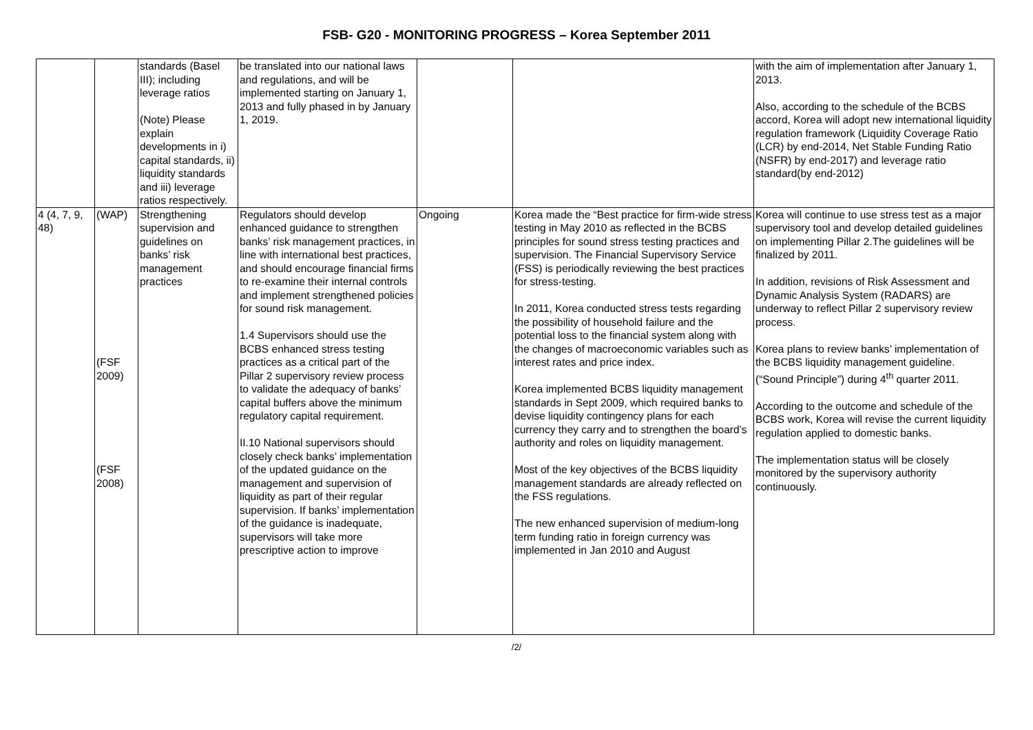FSB- G20 - MONITORING PROGRESS – Korea September 2011
| | | standards (Basel III); including leverage ratios (Note) Please explain developments in i) capital standards, ii) liquidity standards and iii) leverage ratios respectively. | be translated into our national laws and regulations, and will be implemented starting on January 1, 2013 and fully phased in by January 1, 2019. | | | with the aim of implementation after January 1, 2013. Also, according to the schedule of the BCBS accord, Korea will adopt new international liquidity regulation framework (Liquidity Coverage Ratio (LCR) by end-2014, Net Stable Funding Ratio (NSFR) by end-2017) and leverage ratio standard(by end-2012) |
| 4 (4, 7, 9, 48) | (WAP) (FSF 2009) (FSF 2008) | Strengthening supervision and guidelines on banks’ risk management practices | Regulators should develop enhanced guidance to strengthen banks’ risk management practices, in line with international best practices, and should encourage financial firms to re-examine their internal controls and implement strengthened policies for sound risk management. 1.4 Supervisors should use the BCBS enhanced stress testing practices as a critical part of the Pillar 2 supervisory review process to validate the adequacy of banks’ capital buffers above the minimum regulatory capital requirement. II.10 National supervisors should closely check banks’ implementation of the updated guidance on the management and supervision of liquidity as part of their regular supervision. If banks’ implementation of the guidance is inadequate, supervisors will take more prescriptive action to improve | Ongoing | Korea made the “Best practice for firm-wide stress testing in May 2010 as reflected in the BCBS principles for sound stress testing practices and supervision. The Financial Supervisory Service (FSS) is periodically reviewing the best practices for stress-testing. In 2011, Korea conducted stress tests regarding the possibility of household failure and the potential loss to the financial system along with the changes of macroeconomic variables such as interest rates and price index. Korea implemented BCBS liquidity management standards in Sept 2009, which required banks to devise liquidity contingency plans for each currency they carry and to strengthen the board’s authority and roles on liquidity management. Most of the key objectives of the BCBS liquidity management standards are already reflected on the FSS regulations. The new enhanced supervision of medium-long term funding ratio in foreign currency was implemented in Jan 2010 and August | Korea will continue to use stress test as a major supervisory tool and develop detailed guidelines on implementing Pillar 2.The guidelines will be finalized by 2011. In addition, revisions of Risk Assessment and Dynamic Analysis System (RADARS) are underway to reflect Pillar 2 supervisory review process. Korea plans to review banks’ implementation of the BCBS liquidity management guideline. (“Sound Principle”) during 4<sup>th</sup> quarter 2011. According to the outcome and schedule of the BCBS work, Korea will revise the current liquidity regulation applied to domestic banks. The implementation status will be closely monitored by the supervisory authority continuously. |
/2/